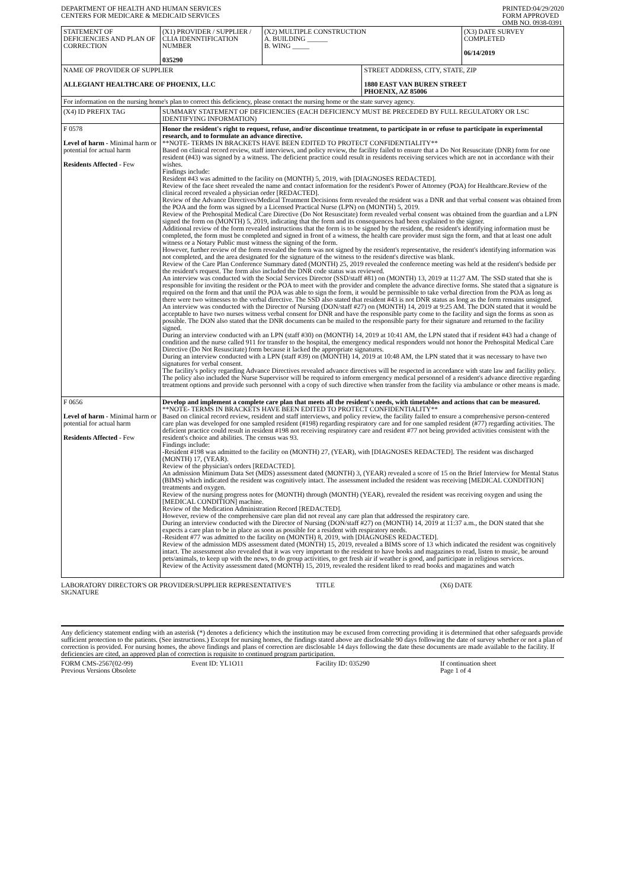DEPARTMENT OF HEALTH AND HUMAN SERVICES
CENTERS FOR MEDICARE & MEDICAID SERVICES
PRINTED:04/29/2020
FORM APPROVED
OMB NO. 0938-0391
| STATEMENT OF DEFICIENCIES AND PLAN OF CORRECTION | (X1) PROVIDER / SUPPLIER / CLIA IDENNTIFICATION NUMBER 035290 | (X2) MULTIPLE CONSTRUCTION A. BUILDING ______ B. WING _____ | | (X3) DATE SURVEY COMPLETED 06/14/2019 |
| NAME OF PROVIDER OF SUPPLIER ALLEGIANT HEALTHCARE OF PHOENIX, LLC | | | STREET ADDRESS, CITY, STATE, ZIP 1880 EAST VAN BUREN STREET PHOENIX, AZ 85006 | |
| For information on the nursing home's plan to correct this deficiency, please contact the nursing home or the state survey agency. | | | | |
| (X4) ID PREFIX TAG | SUMMARY STATEMENT OF DEFICIENCIES (EACH DEFICIENCY MUST BE PRECEDED BY FULL REGULATORY OR LSC IDENTIFYING INFORMATION) | | | |
| F 0578 Level of harm - Minimal harm or potential for actual harm Residents Affected - Few | Honor the resident's right to request, refuse, and/or discontinue treatment, to participate in or refuse to participate in experimental research, and to formulate an advance directive. **NOTE- TERMS IN BRACKETS HAVE BEEN EDITED TO PROTECT CONFIDENTIALITY** Based on clinical record review, staff interviews, and policy review, the facility failed to ensure that a Do Not Resuscitate (DNR) form for one resident (#43) was signed by a witness. The deficient practice could result in residents receiving services which are not in accordance with their wishes. Findings include: Resident #43 was admitted to the facility on (MONTH) 5, 2019, with [DIAGNOSES REDACTED]. Review of the face sheet revealed the name and contact information for the resident's Power of Attorney (POA) for Healthcare.Review of the clinical record revealed a physician order [REDACTED]. Review of the Advance Directives/Medical Treatment Decisions form revealed the resident was a DNR and that verbal consent was obtained from the POA and the form was signed by a Licensed Practical Nurse (LPN) on (MONTH) 5, 2019. Review of the Prehospital Medical Care Directive (Do Not Resuscitate) form revealed verbal consent was obtained from the guardian and a LPN signed the form on (MONTH) 5, 2019, indicating that the form and its consequences had been explained to the signer. Additional review of the form revealed instructions that the form is to be signed by the resident, the resident's identifying information must be completed, the form must be completed and signed in front of a witness, the health care provider must sign the form, and that at least one adult witness or a Notary Public must witness the signing of the form. However, further review of the form revealed the form was not signed by the resident's representative, the resident's identifying information was not completed, and the area designated for the signature of the witness to the resident's directive was blank. Review of the Care Plan Conference Summary dated (MONTH) 25, 2019 revealed the conference meeting was held at the resident's bedside per the resident's request. The form also included the DNR code status was reviewed. An interview was conducted with the Social Services Director (SSD/staff #81) on (MONTH) 13, 2019 at 11:27 AM. The SSD stated that she is responsible for inviting the resident or the POA to meet with the provider and complete the advance directive forms. She stated that a signature is required on the form and that until the POA was able to sign the form, it would be permissible to take verbal direction from the POA as long as there were two witnesses to the verbal directive. The SSD also stated that resident #43 is not DNR status as long as the form remains unsigned. An interview was conducted with the Director of Nursing (DON/staff #27) on (MONTH) 14, 2019 at 9:25 AM. The DON stated that it would be acceptable to have two nurses witness verbal consent for DNR and have the responsible party come to the facility and sign the forms as soon as possible. The DON also stated that the DNR documents can be mailed to the responsible party for their signature and returned to the facility signed. During an interview conducted with an LPN (staff #30) on (MONTH) 14, 2019 at 10:41 AM, the LPN stated that if resident #43 had a change of condition and the nurse called 911 for transfer to the hospital, the emergency medical responders would not honor the Prehospital Medical Care Directive (Do Not Resuscitate) form because it lacked the appropriate signatures. During an interview conducted with a LPN (staff #39) on (MONTH) 14, 2019 at 10:48 AM, the LPN stated that it was necessary to have two signatures for verbal consent. The facility's policy regarding Advance Directives revealed advance directives will be respected in accordance with state law and facility policy. The policy also included the Nurse Supervisor will be required to inform emergency medical personnel of a resident's advance directive regarding treatment options and provide such personnel with a copy of such directive when transfer from the facility via ambulance or other means is made. | | | |
| F 0656 Level of harm - Minimal harm or potential for actual harm Residents Affected - Few | Develop and implement a complete care plan that meets all the resident's needs, with timetables and actions that can be measured. **NOTE- TERMS IN BRACKETS HAVE BEEN EDITED TO PROTECT CONFIDENTIALITY** Based on clinical record review, resident and staff interviews, and policy review, the facility failed to ensure a comprehensive person-centered care plan was developed for one sampled resident (#198) regarding respiratory care and for one sampled resident (#77) regarding activities. The deficient practice could result in resident #198 not receiving respiratory care and resident #77 not being provided activities consistent with the resident's choice and abilities. The census was 93. Findings include: -Resident #198 was admitted to the facility on (MONTH) 27, (YEAR), with [DIAGNOSES REDACTED]. The resident was discharged (MONTH) 17, (YEAR). Review of the physician's orders [REDACTED]. An admission Minimum Data Set (MDS) assessment dated (MONTH) 3, (YEAR) revealed a score of 15 on the Brief Interview for Mental Status (BIMS) which indicated the resident was cognitively intact. The assessment included the resident was receiving [MEDICAL CONDITION] treatments and oxygen. Review of the nursing progress notes for (MONTH) through (MONTH) (YEAR), revealed the resident was receiving oxygen and using the [MEDICAL CONDITION] machine. Review of the Medication Administration Record [REDACTED]. However, review of the comprehensive care plan did not reveal any care plan that addressed the respiratory care. During an interview conducted with the Director of Nursing (DON/staff #27) on (MONTH) 14, 2019 at 11:37 a.m., the DON stated that she expects a care plan to be in place as soon as possible for a resident with respiratory needs. -Resident #77 was admitted to the facility on (MONTH) 8, 2019, with [DIAGNOSES REDACTED]. Review of the admission MDS assessment dated (MONTH) 15, 2019, revealed a BIMS score of 13 which indicated the resident was cognitively intact. The assessment also revealed that it was very important to the resident to have books and magazines to read, listen to music, be around pets/animals, to keep up with the news, to do group activities, to get fresh air if weather is good, and participate in religious services. Review of the Activity assessment dated (MONTH) 15, 2019, revealed the resident liked to read books and magazines and watch | | | |
LABORATORY DIRECTOR'S OR PROVIDER/SUPPLIER REPRESENTATIVE'S SIGNATURE
TITLE (X6) DATE
Any deficiency statement ending with an asterisk (*) denotes a deficiency which the institution may be excused from correcting providing it is determined that other safeguards provide sufficient protection to the patients. (See instructions.) Except for nursing homes, the findings stated above are disclosable 90 days following the date of survey whether or not a plan of correction is provided. For nursing homes, the above findings and plans of correction are disclosable 14 days following the date these documents are made available to the facility. If deficiencies are cited, an approved plan of correction is requisite to continued program participation.
FORM CMS-2567(02-99)
Previous Versions Obsolete
Event ID: YL1O11 Facility ID: 035290 If continuation sheet
Page 1 of 4